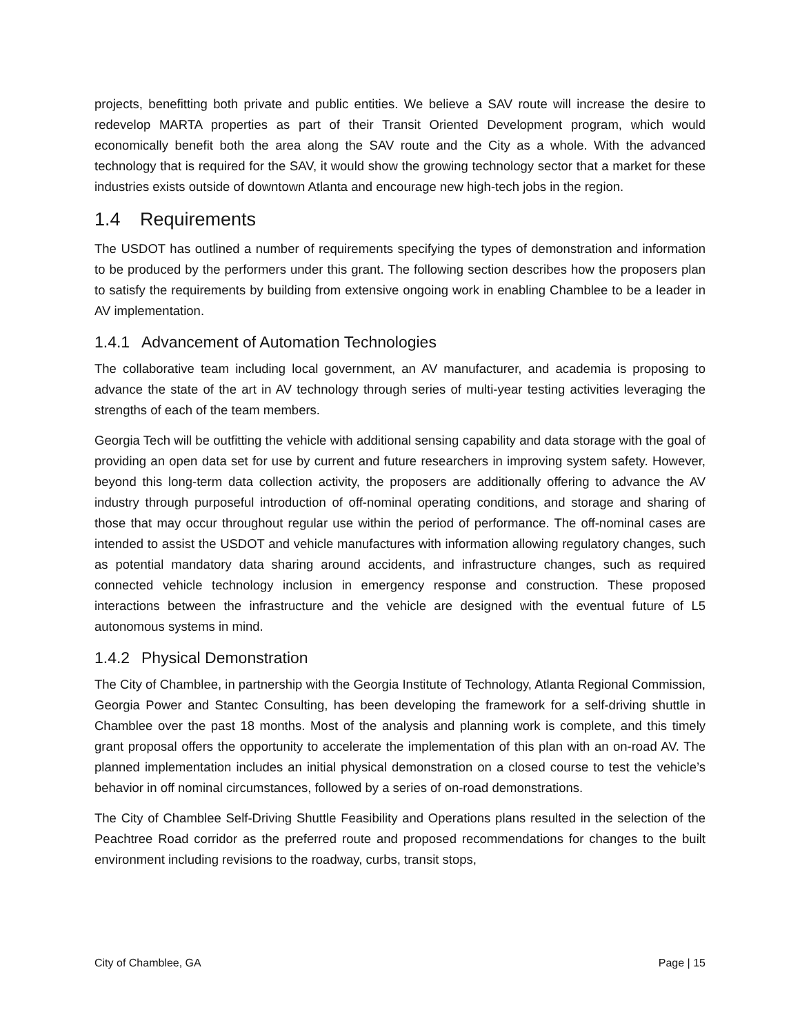projects, benefitting both private and public entities. We believe a SAV route will increase the desire to redevelop MARTA properties as part of their Transit Oriented Development program, which would economically benefit both the area along the SAV route and the City as a whole. With the advanced technology that is required for the SAV, it would show the growing technology sector that a market for these industries exists outside of downtown Atlanta and encourage new high-tech jobs in the region.
1.4 Requirements
The USDOT has outlined a number of requirements specifying the types of demonstration and information to be produced by the performers under this grant. The following section describes how the proposers plan to satisfy the requirements by building from extensive ongoing work in enabling Chamblee to be a leader in AV implementation.
1.4.1 Advancement of Automation Technologies
The collaborative team including local government, an AV manufacturer, and academia is proposing to advance the state of the art in AV technology through series of multi-year testing activities leveraging the strengths of each of the team members.
Georgia Tech will be outfitting the vehicle with additional sensing capability and data storage with the goal of providing an open data set for use by current and future researchers in improving system safety. However, beyond this long-term data collection activity, the proposers are additionally offering to advance the AV industry through purposeful introduction of off-nominal operating conditions, and storage and sharing of those that may occur throughout regular use within the period of performance. The off-nominal cases are intended to assist the USDOT and vehicle manufactures with information allowing regulatory changes, such as potential mandatory data sharing around accidents, and infrastructure changes, such as required connected vehicle technology inclusion in emergency response and construction. These proposed interactions between the infrastructure and the vehicle are designed with the eventual future of L5 autonomous systems in mind.
1.4.2 Physical Demonstration
The City of Chamblee, in partnership with the Georgia Institute of Technology, Atlanta Regional Commission, Georgia Power and Stantec Consulting, has been developing the framework for a self-driving shuttle in Chamblee over the past 18 months. Most of the analysis and planning work is complete, and this timely grant proposal offers the opportunity to accelerate the implementation of this plan with an on-road AV. The planned implementation includes an initial physical demonstration on a closed course to test the vehicle’s behavior in off nominal circumstances, followed by a series of on-road demonstrations.
The City of Chamblee Self-Driving Shuttle Feasibility and Operations plans resulted in the selection of the Peachtree Road corridor as the preferred route and proposed recommendations for changes to the built environment including revisions to the roadway, curbs, transit stops,
City of Chamblee, GA Page | 15